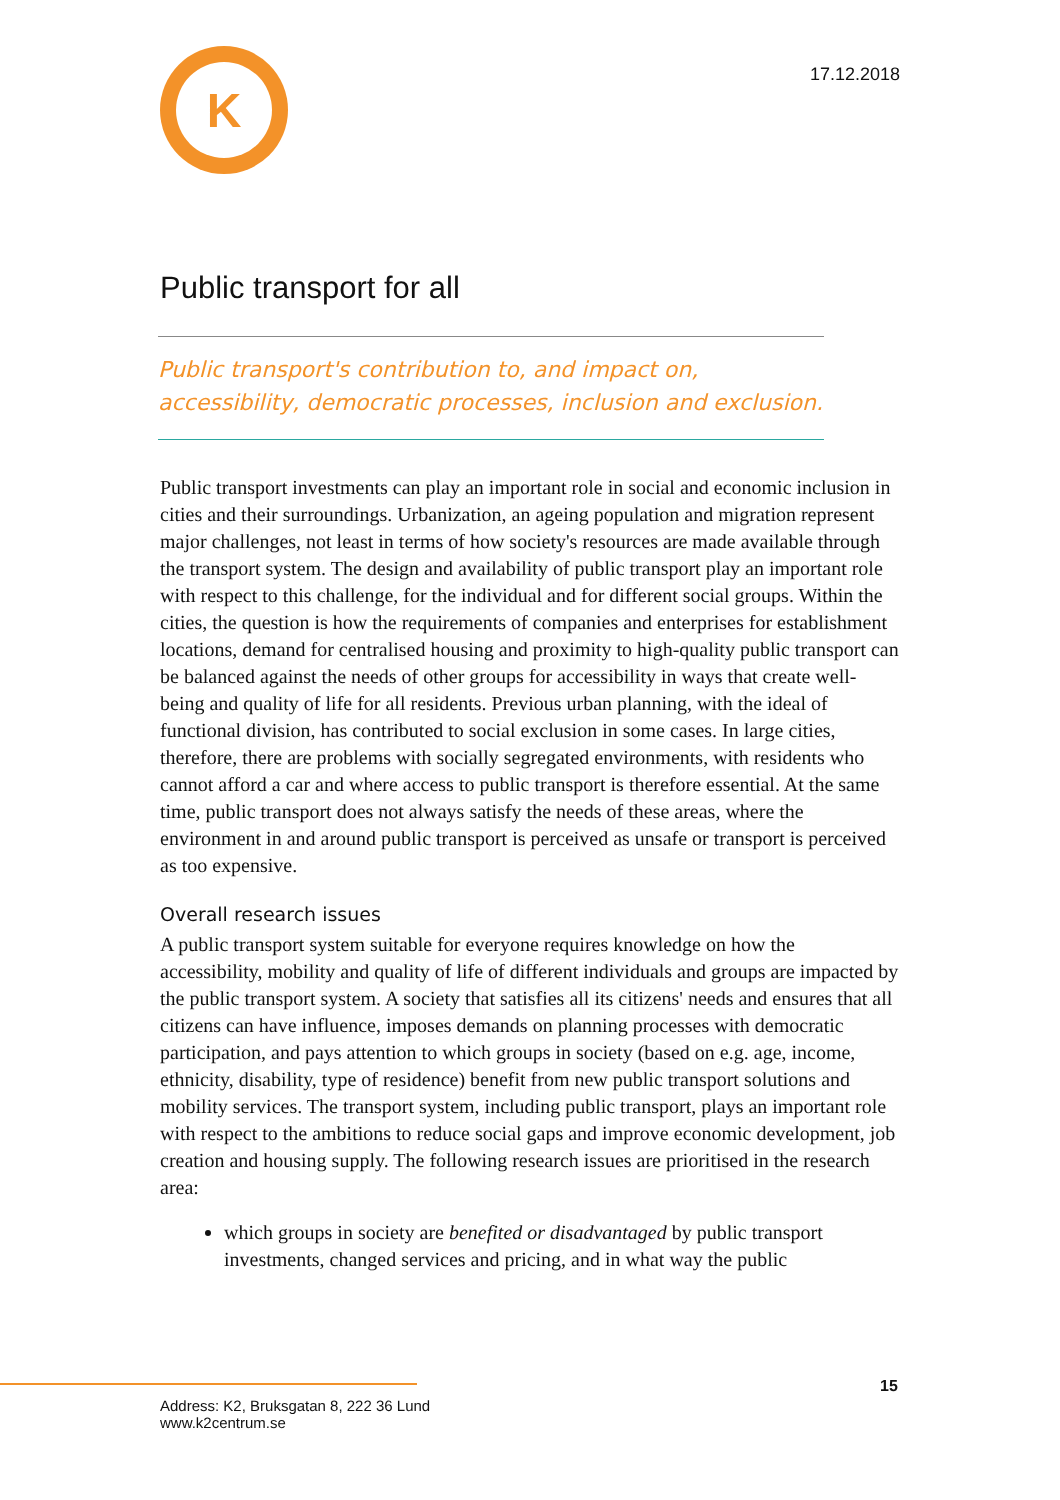K
17.12.2018
Public transport for all
Public transport's contribution to, and impact on, accessibility, democratic processes, inclusion and exclusion.
Public transport investments can play an important role in social and economic inclusion in cities and their surroundings. Urbanization, an ageing population and migration represent major challenges, not least in terms of how society's resources are made available through the transport system. The design and availability of public transport play an important role with respect to this challenge, for the individual and for different social groups. Within the cities, the question is how the requirements of companies and enterprises for establishment locations, demand for centralised housing and proximity to high-quality public transport can be balanced against the needs of other groups for accessibility in ways that create well-being and quality of life for all residents. Previous urban planning, with the ideal of functional division, has contributed to social exclusion in some cases. In large cities, therefore, there are problems with socially segregated environments, with residents who cannot afford a car and where access to public transport is therefore essential. At the same time, public transport does not always satisfy the needs of these areas, where the environment in and around public transport is perceived as unsafe or transport is perceived as too expensive.
Overall research issues
A public transport system suitable for everyone requires knowledge on how the accessibility, mobility and quality of life of different individuals and groups are impacted by the public transport system. A society that satisfies all its citizens' needs and ensures that all citizens can have influence, imposes demands on planning processes with democratic participation, and pays attention to which groups in society (based on e.g. age, income, ethnicity, disability, type of residence) benefit from new public transport solutions and mobility services. The transport system, including public transport, plays an important role with respect to the ambitions to reduce social gaps and improve economic development, job creation and housing supply. The following research issues are prioritised in the research area:
which groups in society are benefited or disadvantaged by public transport investments, changed services and pricing, and in what way the public
15
Address: K2, Bruksgatan 8, 222 36 Lund
www.k2centrum.se